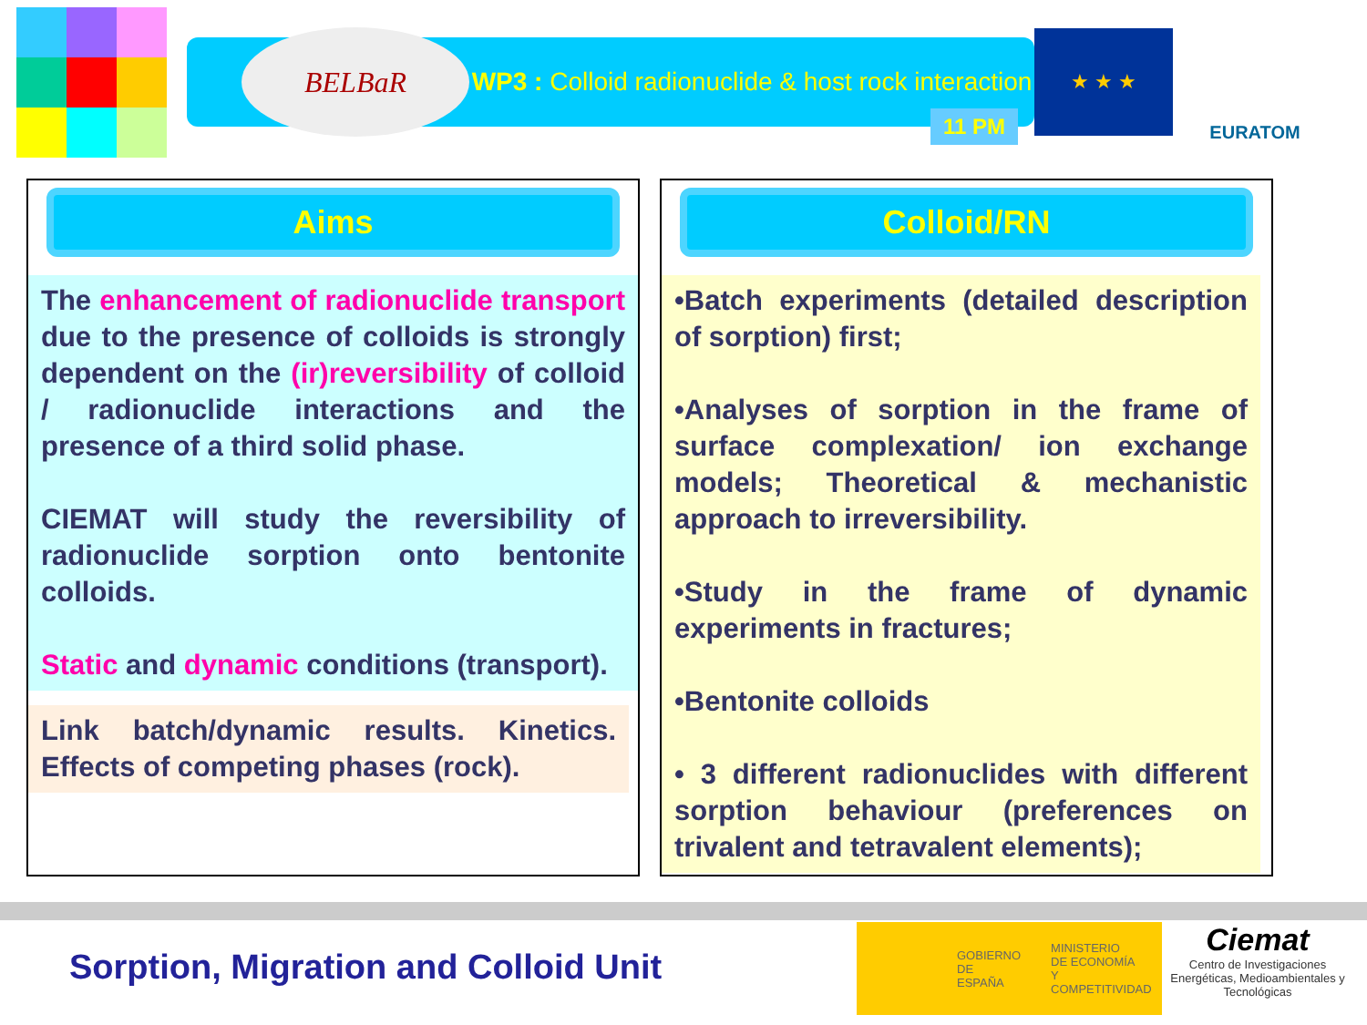BELBaR
WP3 : Colloid radionuclide & host rock interaction
11 PM
★ ★ ★
EURATOM
Aims
The enhancement of radionuclide transport due to the presence of colloids is strongly dependent on the (ir)reversibility of colloid / radionuclide interactions and the presence of a third solid phase.
CIEMAT will study the reversibility of radionuclide sorption onto bentonite colloids.
Static and dynamic conditions (transport).
Link batch/dynamic results. Kinetics. Effects of competing phases (rock).
Colloid/RN
•Batch experiments (detailed description of sorption) first;
•Analyses of sorption in the frame of surface complexation/ ion exchange models; Theoretical & mechanistic approach to irreversibility.
•Study in the frame of dynamic experiments in fractures;
•Bentonite colloids
• 3 different radionuclides with different sorption behaviour (preferences on trivalent and tetravalent elements);
Sorption, Migration and Colloid Unit
GOBIERNO
DE ESPAÑA MINISTERIO
DE ECONOMÍA
Y COMPETITIVIDAD
Ciemat
Centro de Investigaciones Energéticas, Medioambientales y Tecnológicas